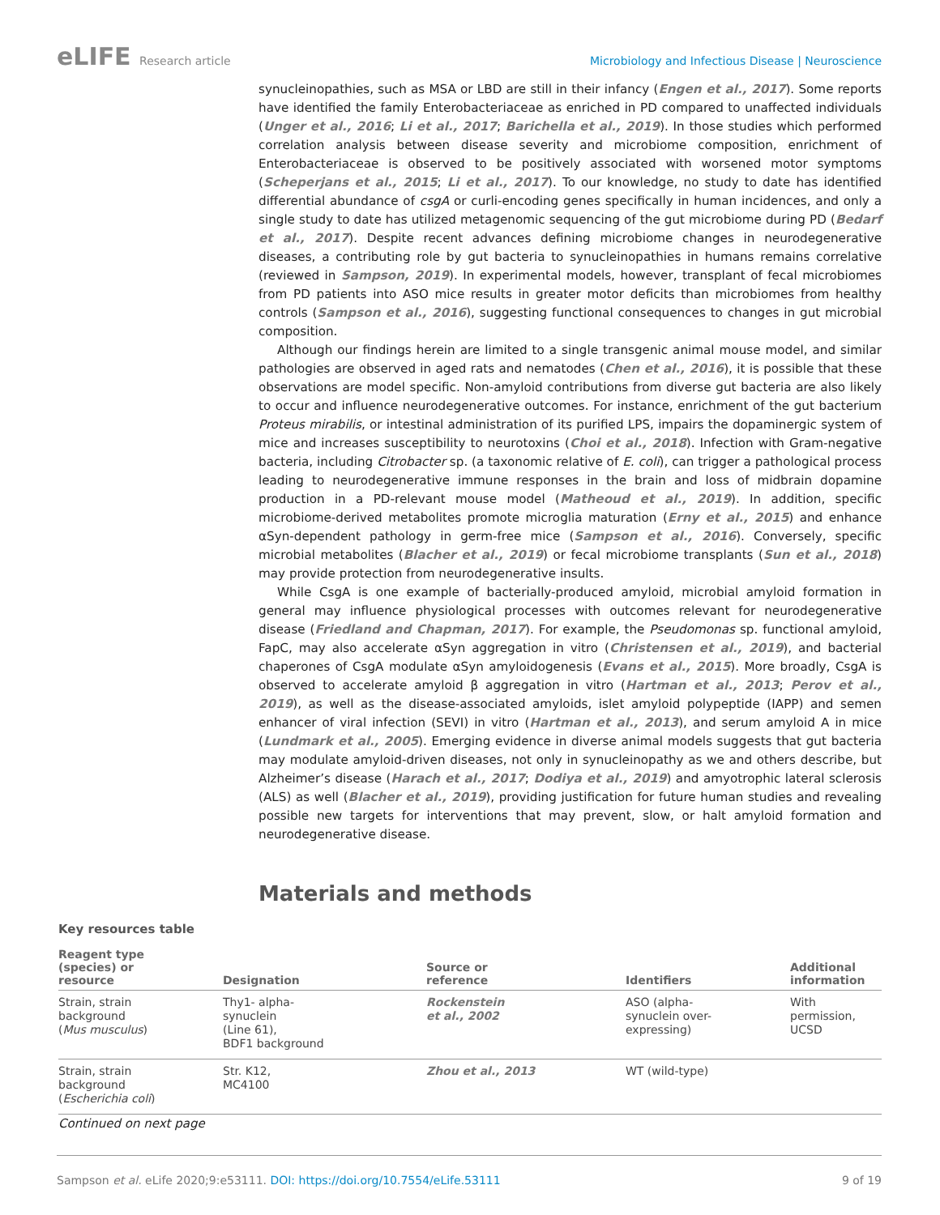eLIFE Research article Microbiology and Infectious Disease | Neuroscience
synucleinopathies, such as MSA or LBD are still in their infancy (Engen et al., 2017). Some reports have identified the family Enterobacteriaceae as enriched in PD compared to unaffected individuals (Unger et al., 2016; Li et al., 2017; Barichella et al., 2019). In those studies which performed correlation analysis between disease severity and microbiome composition, enrichment of Enterobacteriaceae is observed to be positively associated with worsened motor symptoms (Scheperjans et al., 2015; Li et al., 2017). To our knowledge, no study to date has identified differential abundance of csgA or curli-encoding genes specifically in human incidences, and only a single study to date has utilized metagenomic sequencing of the gut microbiome during PD (Bedarf et al., 2017). Despite recent advances defining microbiome changes in neurodegenerative diseases, a contributing role by gut bacteria to synucleinopathies in humans remains correlative (reviewed in Sampson, 2019). In experimental models, however, transplant of fecal microbiomes from PD patients into ASO mice results in greater motor deficits than microbiomes from healthy controls (Sampson et al., 2016), suggesting functional consequences to changes in gut microbial composition.
Although our findings herein are limited to a single transgenic animal mouse model, and similar pathologies are observed in aged rats and nematodes (Chen et al., 2016), it is possible that these observations are model specific. Non-amyloid contributions from diverse gut bacteria are also likely to occur and influence neurodegenerative outcomes. For instance, enrichment of the gut bacterium Proteus mirabilis, or intestinal administration of its purified LPS, impairs the dopaminergic system of mice and increases susceptibility to neurotoxins (Choi et al., 2018). Infection with Gram-negative bacteria, including Citrobacter sp. (a taxonomic relative of E. coli), can trigger a pathological process leading to neurodegenerative immune responses in the brain and loss of midbrain dopamine production in a PD-relevant mouse model (Matheoud et al., 2019). In addition, specific microbiome-derived metabolites promote microglia maturation (Erny et al., 2015) and enhance αSyn-dependent pathology in germ-free mice (Sampson et al., 2016). Conversely, specific microbial metabolites (Blacher et al., 2019) or fecal microbiome transplants (Sun et al., 2018) may provide protection from neurodegenerative insults.
While CsgA is one example of bacterially-produced amyloid, microbial amyloid formation in general may influence physiological processes with outcomes relevant for neurodegenerative disease (Friedland and Chapman, 2017). For example, the Pseudomonas sp. functional amyloid, FapC, may also accelerate αSyn aggregation in vitro (Christensen et al., 2019), and bacterial chaperones of CsgA modulate αSyn amyloidogenesis (Evans et al., 2015). More broadly, CsgA is observed to accelerate amyloid β aggregation in vitro (Hartman et al., 2013; Perov et al., 2019), as well as the disease-associated amyloids, islet amyloid polypeptide (IAPP) and semen enhancer of viral infection (SEVI) in vitro (Hartman et al., 2013), and serum amyloid A in mice (Lundmark et al., 2005). Emerging evidence in diverse animal models suggests that gut bacteria may modulate amyloid-driven diseases, not only in synucleinopathy as we and others describe, but Alzheimer’s disease (Harach et al., 2017; Dodiya et al., 2019) and amyotrophic lateral sclerosis (ALS) as well (Blacher et al., 2019), providing justification for future human studies and revealing possible new targets for interventions that may prevent, slow, or halt amyloid formation and neurodegenerative disease.
Materials and methods
Key resources table
| Reagent type (species) or resource | Designation | Source or reference | Identifiers | Additional information |
| --- | --- | --- | --- | --- |
| Strain, strain background ( Mus musculus ) | Thy1- alpha- synuclein (Line 61), BDF1 background | Rockenstein et al., 2002 | ASO (alpha- synuclein over- expressing) | With permission, UCSD |
| Strain, strain background ( Escherichia coli ) | Str. K12, MC4100 | Zhou et al., 2013 | WT (wild-type) | |
Continued on next page
Sampson et al. eLife 2020;9:e53111. DOI: https://doi.org/10.7554/eLife.53111
9 of 19